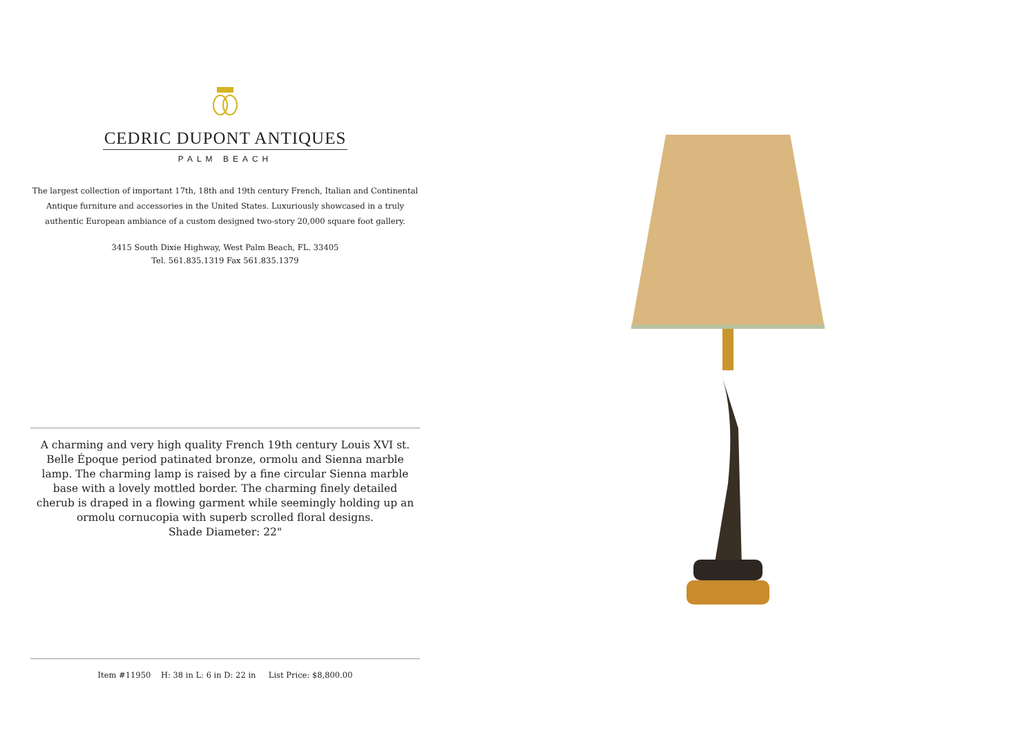CEDRIC DUPONT ANTIQUES
PALM BEACH
The largest collection of important 17th, 18th and 19th century French, Italian and Continental Antique furniture and accessories in the United States. Luxuriously showcased in a truly authentic European ambiance of a custom designed two-story 20,000 square foot gallery.
3415 South Dixie Highway, West Palm Beach, FL. 33405
Tel. 561.835.1319 Fax 561.835.1379
A charming and very high quality French 19th century Louis XVI st. Belle Époque period patinated bronze, ormolu and Sienna marble lamp. The charming lamp is raised by a fine circular Sienna marble base with a lovely mottled border. The charming finely detailed cherub is draped in a flowing garment while seemingly holding up an ormolu cornucopia with superb scrolled floral designs.
Shade Diameter: 22"
Item #11950 H: 38 in L: 6 in D: 22 in List Price: $8,800.00